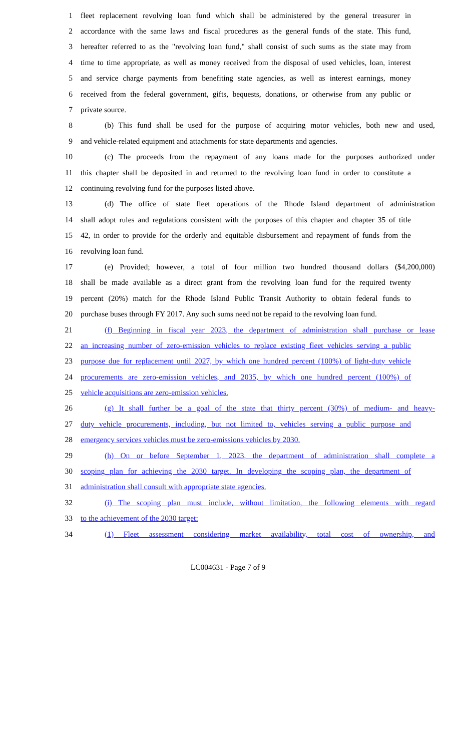1 fleet replacement revolving loan fund which shall be administered by the general treasurer in
2 accordance with the same laws and fiscal procedures as the general funds of the state. This fund,
3 hereafter referred to as the "revolving loan fund," shall consist of such sums as the state may from
4 time to time appropriate, as well as money received from the disposal of used vehicles, loan, interest
5 and service charge payments from benefiting state agencies, as well as interest earnings, money
6 received from the federal government, gifts, bequests, donations, or otherwise from any public or
7 private source.
8 (b) This fund shall be used for the purpose of acquiring motor vehicles, both new and used,
9 and vehicle-related equipment and attachments for state departments and agencies.
10 (c) The proceeds from the repayment of any loans made for the purposes authorized under
11 this chapter shall be deposited in and returned to the revolving loan fund in order to constitute a
12 continuing revolving fund for the purposes listed above.
13 (d) The office of state fleet operations of the Rhode Island department of administration
14 shall adopt rules and regulations consistent with the purposes of this chapter and chapter 35 of title
15 42, in order to provide for the orderly and equitable disbursement and repayment of funds from the
16 revolving loan fund.
17 (e) Provided; however, a total of four million two hundred thousand dollars ($4,200,000)
18 shall be made available as a direct grant from the revolving loan fund for the required twenty
19 percent (20%) match for the Rhode Island Public Transit Authority to obtain federal funds to
20 purchase buses through FY 2017. Any such sums need not be repaid to the revolving loan fund.
21 (f) Beginning in fiscal year 2023, the department of administration shall purchase or lease
22 an increasing number of zero-emission vehicles to replace existing fleet vehicles serving a public
23 purpose due for replacement until 2027, by which one hundred percent (100%) of light-duty vehicle
24 procurements are zero-emission vehicles, and 2035, by which one hundred percent (100%) of
25 vehicle acquisitions are zero-emission vehicles.
26 (g) It shall further be a goal of the state that thirty percent (30%) of medium- and heavy-
27 duty vehicle procurements, including, but not limited to, vehicles serving a public purpose and
28 emergency services vehicles must be zero-emissions vehicles by 2030.
29 (h) On or before September 1, 2023, the department of administration shall complete a
30 scoping plan for achieving the 2030 target. In developing the scoping plan, the department of
31 administration shall consult with appropriate state agencies.
32 (i) The scoping plan must include, without limitation, the following elements with regard
33 to the achievement of the 2030 target:
34 (1) Fleet assessment considering market availability, total cost of ownership, and
LC004631 - Page 7 of 9